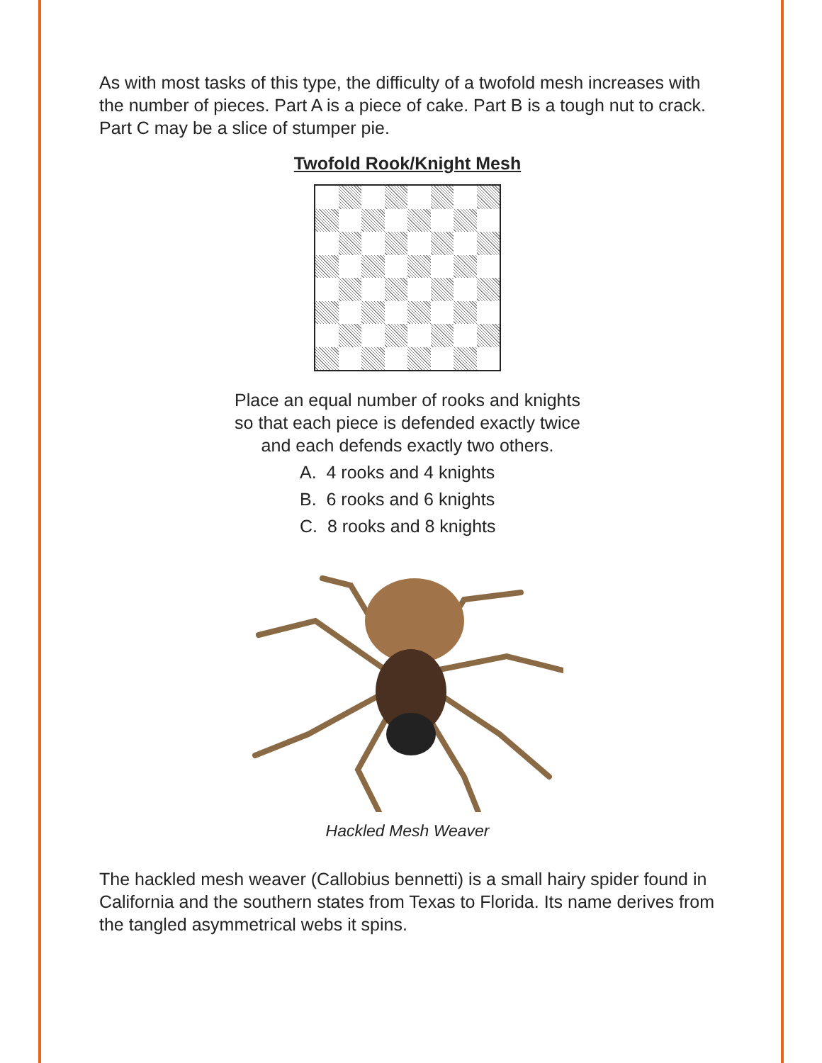As with most tasks of this type, the difficulty of a twofold mesh increases with the number of pieces. Part A is a piece of cake. Part B is a tough nut to crack. Part C may be a slice of stumper pie.
Twofold Rook/Knight Mesh
Place an equal number of rooks and knights
so that each piece is defended exactly twice
and each defends exactly two others.
A. 4 rooks and 4 knights
B. 6 rooks and 6 knights
C. 8 rooks and 8 knights
Hackled Mesh Weaver
The hackled mesh weaver (Callobius bennetti) is a small hairy spider found in California and the southern states from Texas to Florida. Its name derives from the tangled asymmetrical webs it spins.